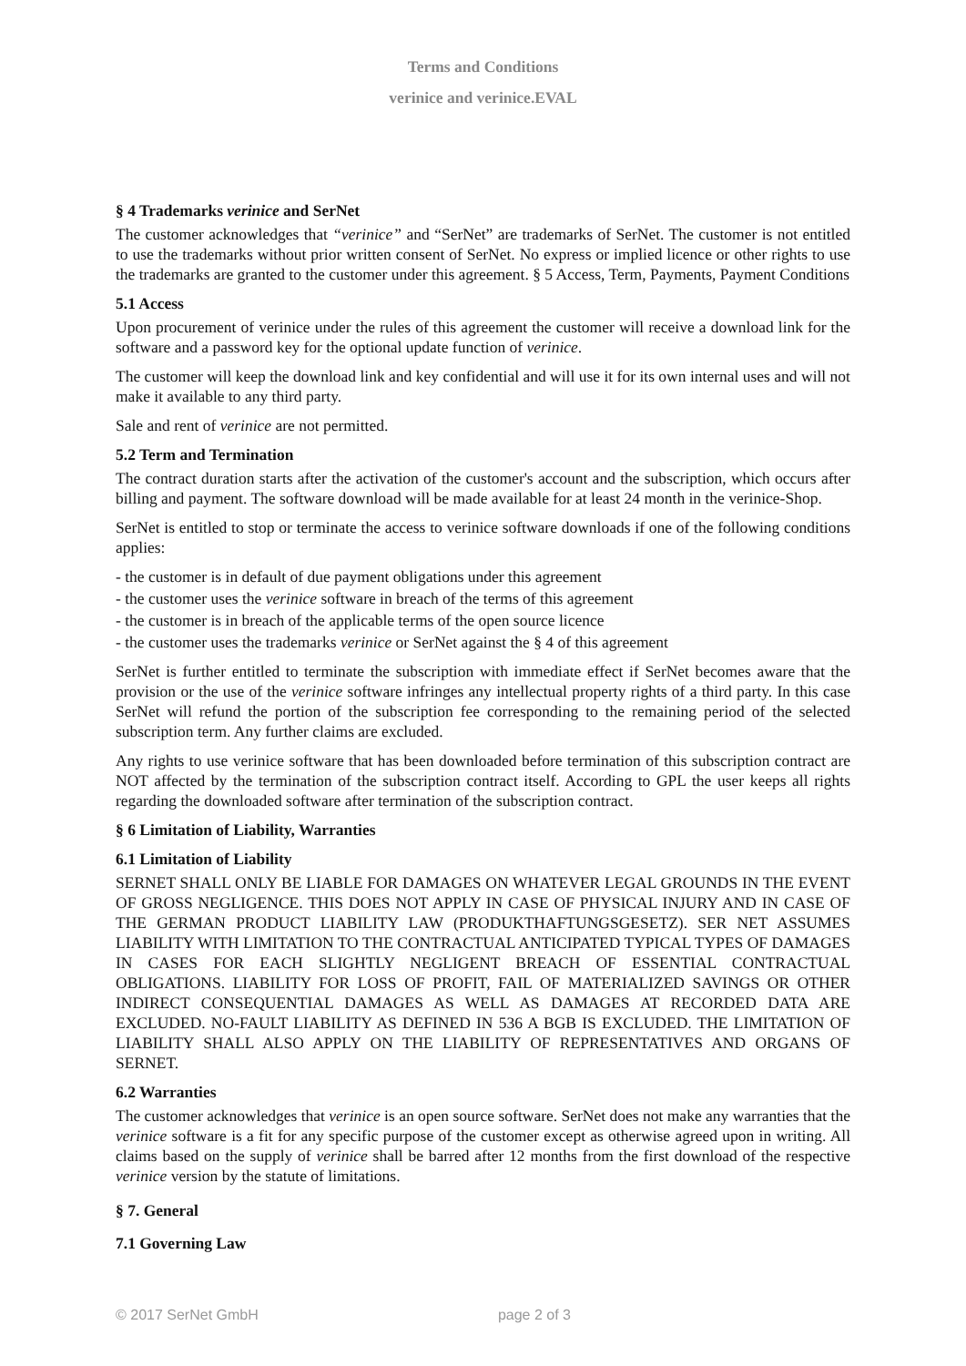Terms and Conditions
verinice and verinice.EVAL
§ 4 Trademarks verinice and SerNet
The customer acknowledges that “verinice” and “SerNet” are trademarks of SerNet. The customer is not entitled to use the trademarks without prior written consent of SerNet. No express or implied licence or other rights to use the trademarks are granted to the customer under this agreement. § 5 Access, Term, Payments, Payment Conditions
5.1 Access
Upon procurement of verinice under the rules of this agreement the customer will receive a download link for the software and a password key for the optional update function of verinice.
The customer will keep the download link and key confidential and will use it for its own internal uses and will not make it available to any third party.
Sale and rent of verinice are not permitted.
5.2 Term and Termination
The contract duration starts after the activation of the customer's account and the subscription, which occurs after billing and payment. The software download will be made available for at least 24 month in the verinice-Shop.
SerNet is entitled to stop or terminate the access to verinice software downloads if one of the following conditions applies:
- the customer is in default of due payment obligations under this agreement
- the customer uses the verinice software in breach of the terms of this agreement
- the customer is in breach of the applicable terms of the open source licence
- the customer uses the trademarks verinice or SerNet against the § 4 of this agreement
SerNet is further entitled to terminate the subscription with immediate effect if SerNet becomes aware that the provision or the use of the verinice software infringes any intellectual property rights of a third party. In this case SerNet will refund the portion of the subscription fee corresponding to the remaining period of the selected subscription term. Any further claims are excluded.
Any rights to use verinice software that has been downloaded before termination of this subscription contract are NOT affected by the termination of the subscription contract itself. According to GPL the user keeps all rights regarding the downloaded software after termination of the subscription contract.
§ 6 Limitation of Liability, Warranties
6.1 Limitation of Liability
SERNET SHALL ONLY BE LIABLE FOR DAMAGES ON WHATEVER LEGAL GROUNDS IN THE EVENT OF GROSS NEGLIGENCE. THIS DOES NOT APPLY IN CASE OF PHYSICAL INJURY AND IN CASE OF THE GERMAN PRODUCT LIABILITY LAW (PRODUKTHAFTUNGSGESETZ). SER NET ASSUMES LIABILITY WITH LIMITATION TO THE CONTRACTUAL ANTICIPATED TYPICAL TYPES OF DAMAGES IN CASES FOR EACH SLIGHTLY NEGLIGENT BREACH OF ESSENTIAL CONTRACTUAL OBLIGATIONS. LIABILITY FOR LOSS OF PROFIT, FAIL OF MATERIALIZED SAVINGS OR OTHER INDIRECT CONSEQUENTIAL DAMAGES AS WELL AS DAMAGES AT RECORDED DATA ARE EXCLUDED. NO-FAULT LIABILITY AS DEFINED IN 536 A BGB IS EXCLUDED. THE LIMITATION OF LIABILITY SHALL ALSO APPLY ON THE LIABILITY OF REPRESENTATIVES AND ORGANS OF SERNET.
6.2 Warranties
The customer acknowledges that verinice is an open source software. SerNet does not make any warranties that the verinice software is a fit for any specific purpose of the customer except as otherwise agreed upon in writing. All claims based on the supply of verinice shall be barred after 12 months from the first download of the respective verinice version by the statute of limitations.
§ 7. General
7.1 Governing Law
© 2017 SerNet GmbH page 2 of 3